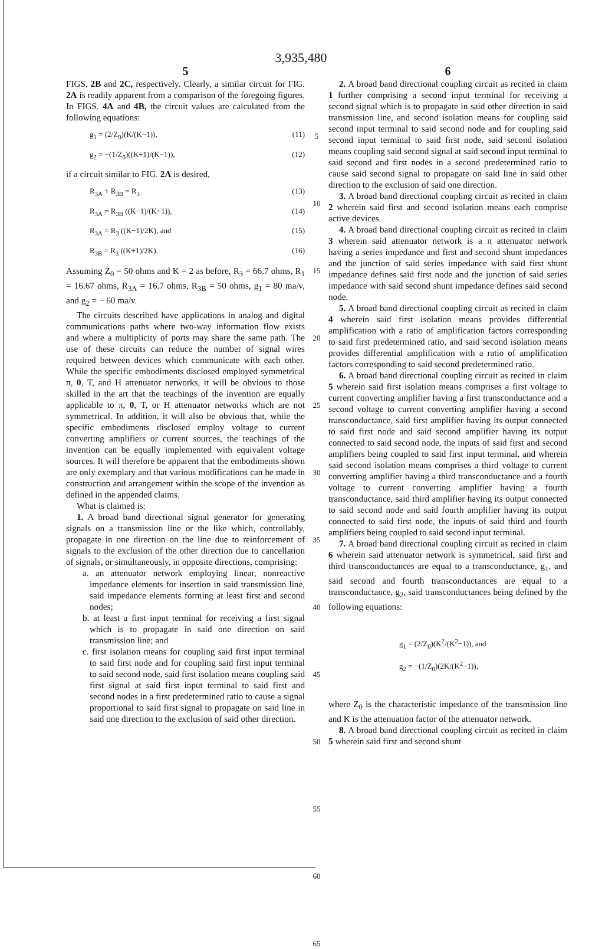3,935,480
5
FIGS. 2B and 2C, respectively. Clearly, a similar circuit for FIG. 2A is readily apparent from a comparison of the foregoing figures. In FIGS. 4A and 4B, the circuit values are calculated from the following equations:
g<sub>1</sub> = (2/Z<sub>0</sub>)(K/(K−1)), (11)
g<sub>2</sub> = −(1/Z<sub>0</sub>)((K+1)/(K−1)), (12)
if a circuit similar to FIG. 2A is desired,
R<sub>3A</sub> + R<sub>3B</sub> = R<sub>3</sub> (13)
R<sub>3A</sub> = R<sub>3B</sub> ((K−1)/(K+1)), (14)
R<sub>3A</sub> = R<sub>3</sub> ((K−1)/2K), and (15)
R<sub>3B</sub> = R<sub>3</sub> ((K+1)/2K). (16)
Assuming Z<sub>0</sub> = 50 ohms and K = 2 as before, R<sub>3</sub> = 66.7 ohms, R<sub>1</sub> = 16.67 ohms, R<sub>3A</sub> = 16.7 ohms, R<sub>3B</sub> = 50 ohms, g<sub>1</sub> = 80 ma/v, and g<sub>2</sub> = − 60 ma/v.
The circuits described have applications in analog and digital communications paths where two-way information flow exists and where a multiplicity of ports may share the same path. The use of these circuits can reduce the number of signal wires required between devices which communicate with each other. While the specific embodiments disclosed employed symmetrical π, 0, T, and H attenuator networks, it will be obvious to those skilled in the art that the teachings of the invention are equally applicable to π, 0, T, or H attenuator networks which are not symmetrical. In addition, it will also be obvious that, while the specific embodiments disclosed employ voltage to current converting amplifiers or current sources, the teachings of the invention can be equally implemented with equivalent voltage sources. It will therefore be apparent that the embodiments shown are only exemplary and that various modifications can be made in construction and arrangement within the scope of the invention as defined in the appended claims.
What is claimed is:
1. A broad band directional signal generator for generating signals on a transmission line or the like which, controllably, propagate in one direction on the line due to reinforcement of signals to the exclusion of the other direction due to cancellation of signals, or simultaneously, in opposite directions, comprising:
a. an attenuator network employing linear, nonreactive impedance elements for insertion in said transmission line, said impedance elements forming at least first and second nodes;
b. at least a first input terminal for receiving a first signal which is to propagate in said one direction on said transmission line; and
c. first isolation means for coupling said first input terminal to said first node and for coupling said first input terminal to said second node, said first isolation means coupling said first signal at said first input terminal to said first and second nodes in a first predetermined ratio to cause a signal proportional to said first signal to propagate on said line in said one direction to the exclusion of said other direction.
5
10
15
20
25
30
35
40
45
50
55
60
65
6
2. A broad band directional coupling circuit as recited in claim 1 further comprising a second input terminal for receiving a second signal which is to propagate in said other direction in said transmission line, and second isolation means for coupling said second input terminal to said second node and for coupling said second input terminal to said first node, said second isolation means coupling said second signal at said second input terminal to said second and first nodes in a second predetermined ratio to cause said second signal to propagate on said line in said other direction to the exclusion of said one direction.
3. A broad band directional coupling circuit as recited in claim 2 wherein said first and second isolation means each comprise active devices.
4. A broad band directional coupling circuit as recited in claim 3 wherein said attenuator network is a π attenuator network having a series impedance and first and second shunt impedances and the junction of said series impedance with said first shunt impedance defines said first node and the junction of said series impedance with said second shunt impedance defines said second node.
5. A broad band directional coupling circuit as recited in claim 4 wherein said first isolation means provides differential amplification with a ratio of amplification factors corresponding to said first predetermined ratio, and said second isolation means provides differential amplification with a ratio of amplification factors corresponding to said second predetermined ratio.
6. A broad band directional coupling circuit as recited in claim 5 wherein said first isolation means comprises a first voltage to current converting amplifier having a first transconductance and a second voltage to current converting amplifier having a second transconductance, said first amplifier having its output connected to said first node and said second amplifier having its output connected to said second node, the inputs of said first and second amplifiers being coupled to said first input terminal, and wherein said second isolation means comprises a third voltage to current converting amplifier having a third transconductance and a fourth voltage to current converting amplifier having a fourth transconductance, said third amplifier having its output connected to said second node and said fourth amplifier having its output connected to said first node, the inputs of said third and fourth amplifiers being coupled to said second input terminal.
7. A broad band directional coupling circuit as recited in claim 6 wherein said attenuator network is symmetrical, said first and third transconductances are equal to a transconductance, g<sub>1</sub>, and said second and fourth transconductances are equal to a transconductance, g<sub>2</sub>, said transconductances being defined by the following equations:
g<sub>1</sub> = (2/Z<sub>0</sub>)(K<sup>2</sup>/(K<sup>2</sup>−1)), and
g<sub>2</sub> = −(1/Z<sub>0</sub>)(2K/(K<sup>2</sup>−1)),
where Z<sub>0</sub> is the characteristic impedance of the transmission line and K is the attenuation factor of the attenuator network.
8. A broad band directional coupling circuit as recited in claim 5 wherein said first and second shunt